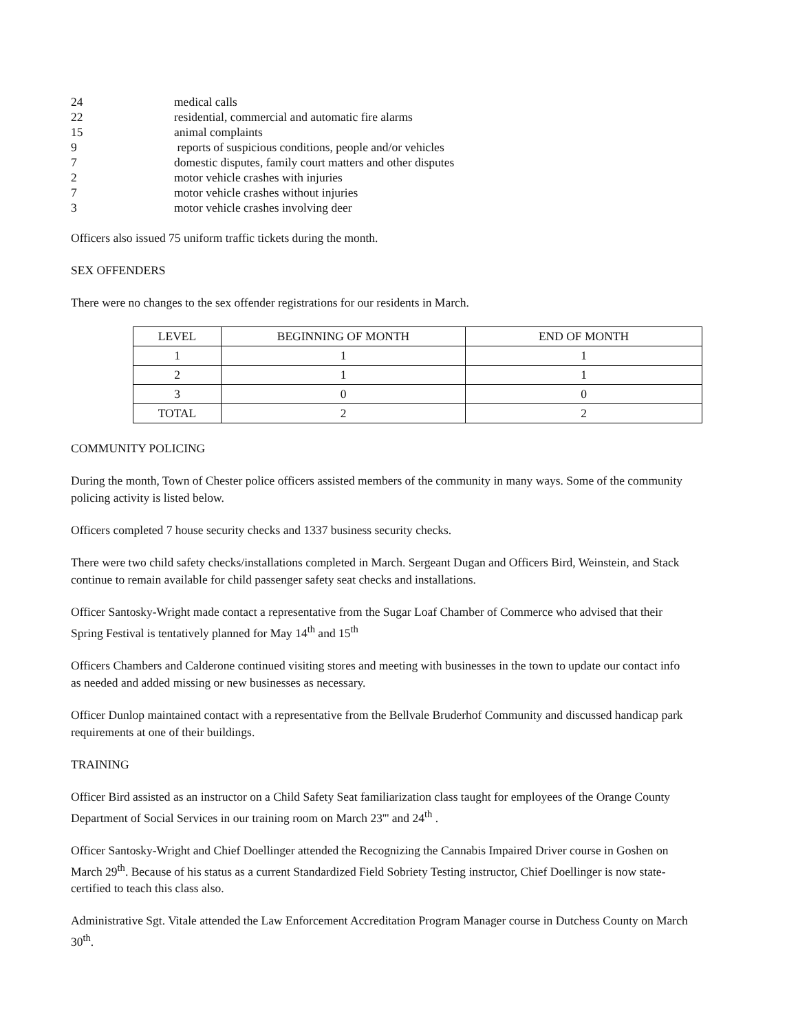| 24 | medical calls |
| 22 | residential, commercial and automatic fire alarms |
| 15 | animal complaints |
| 9 | reports of suspicious conditions, people and/or vehicles |
| 7 | domestic disputes, family court matters and other disputes |
| 2 | motor vehicle crashes with injuries |
| 7 | motor vehicle crashes without injuries |
| 3 | motor vehicle crashes involving deer |
Officers also issued 75 uniform traffic tickets during the month.
SEX OFFENDERS
There were no changes to the sex offender registrations for our residents in March.
| LEVEL | BEGINNING OF MONTH | END OF MONTH |
| --- | --- | --- |
| 1 | 1 | 1 |
| 2 | 1 | 1 |
| 3 | 0 | 0 |
| TOTAL | 2 | 2 |
COMMUNITY POLICING
During the month, Town of Chester police officers assisted members of the community in many ways. Some of the community policing activity is listed below.
Officers completed 7 house security checks and 1337 business security checks.
There were two child safety checks/installations completed in March. Sergeant Dugan and Officers Bird, Weinstein, and Stack continue to remain available for child passenger safety seat checks and installations.
Officer Santosky-Wright made contact a representative from the Sugar Loaf Chamber of Commerce who advised that their Spring Festival is tentatively planned for May 14<sup>th</sup> and 15<sup>th</sup>
Officers Chambers and Calderone continued visiting stores and meeting with businesses in the town to update our contact info as needed and added missing or new businesses as necessary.
Officer Dunlop maintained contact with a representative from the Bellvale Bruderhof Community and discussed handicap park requirements at one of their buildings.
TRAINING
Officer Bird assisted as an instructor on a Child Safety Seat familiarization class taught for employees of the Orange County Department of Social Services in our training room on March 23''' and 24<sup>th</sup> .
Officer Santosky-Wright and Chief Doellinger attended the Recognizing the Cannabis Impaired Driver course in Goshen on March 29<sup>th</sup>. Because of his status as a current Standardized Field Sobriety Testing instructor, Chief Doellinger is now state-certified to teach this class also.
Administrative Sgt. Vitale attended the Law Enforcement Accreditation Program Manager course in Dutchess County on March 30<sup>th</sup>.